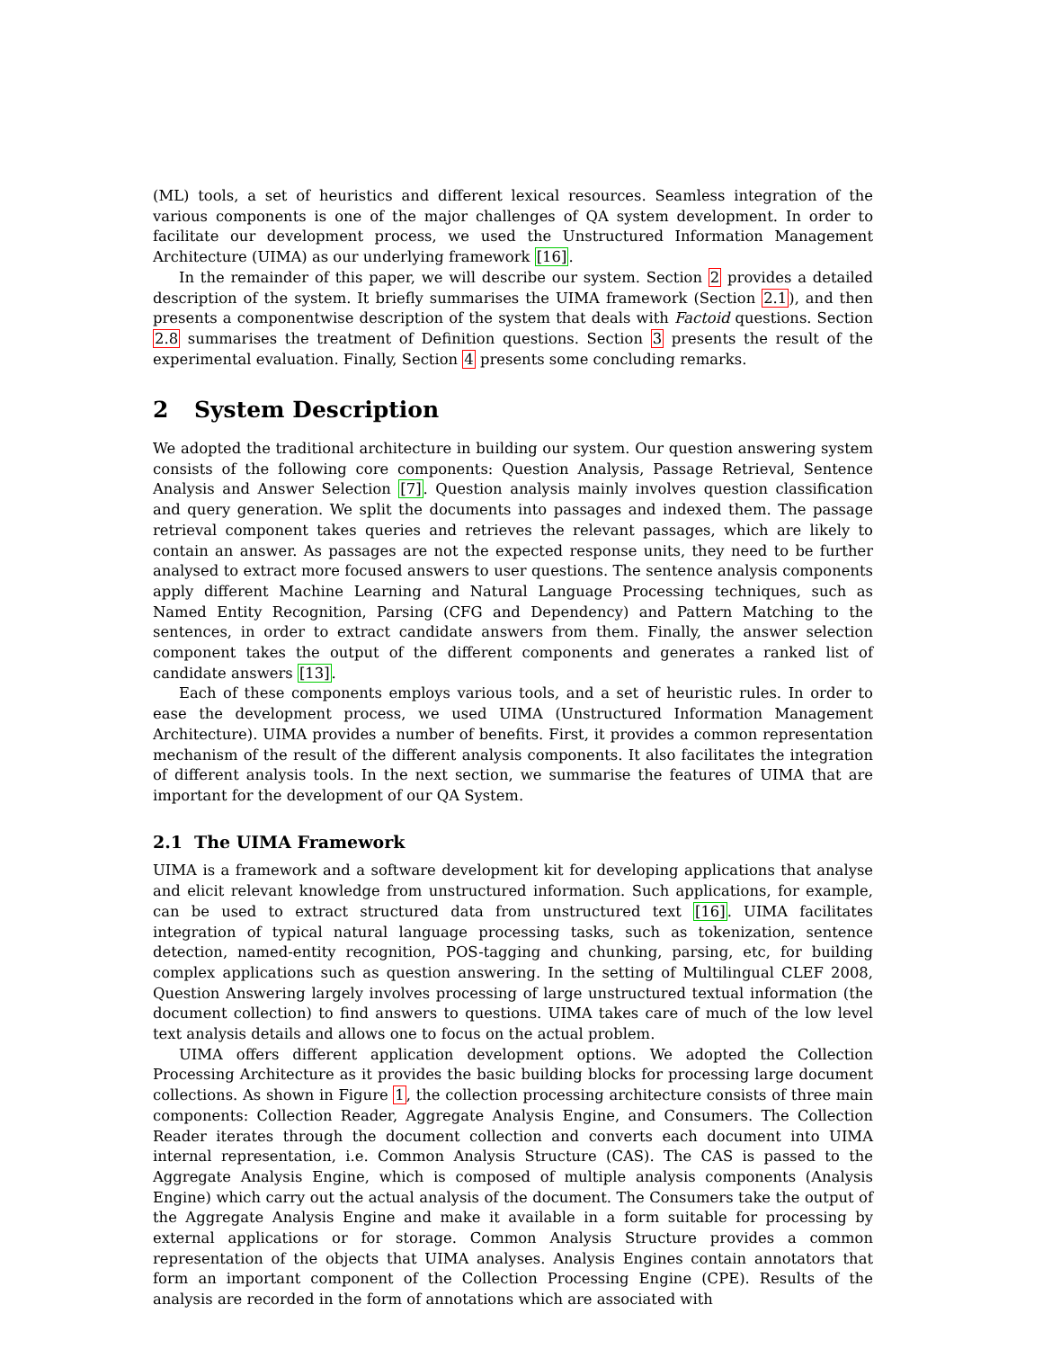(ML) tools, a set of heuristics and different lexical resources. Seamless integration of the various components is one of the major challenges of QA system development. In order to facilitate our development process, we used the Unstructured Information Management Architecture (UIMA) as our underlying framework [16].
In the remainder of this paper, we will describe our system. Section 2 provides a detailed description of the system. It briefly summarises the UIMA framework (Section 2.1), and then presents a componentwise description of the system that deals with Factoid questions. Section 2.8 summarises the treatment of Definition questions. Section 3 presents the result of the experimental evaluation. Finally, Section 4 presents some concluding remarks.
2 System Description
We adopted the traditional architecture in building our system. Our question answering system consists of the following core components: Question Analysis, Passage Retrieval, Sentence Analysis and Answer Selection [7]. Question analysis mainly involves question classification and query generation. We split the documents into passages and indexed them. The passage retrieval component takes queries and retrieves the relevant passages, which are likely to contain an answer. As passages are not the expected response units, they need to be further analysed to extract more focused answers to user questions. The sentence analysis components apply different Machine Learning and Natural Language Processing techniques, such as Named Entity Recognition, Parsing (CFG and Dependency) and Pattern Matching to the sentences, in order to extract candidate answers from them. Finally, the answer selection component takes the output of the different components and generates a ranked list of candidate answers [13].
Each of these components employs various tools, and a set of heuristic rules. In order to ease the development process, we used UIMA (Unstructured Information Management Architecture). UIMA provides a number of benefits. First, it provides a common representation mechanism of the result of the different analysis components. It also facilitates the integration of different analysis tools. In the next section, we summarise the features of UIMA that are important for the development of our QA System.
2.1 The UIMA Framework
UIMA is a framework and a software development kit for developing applications that analyse and elicit relevant knowledge from unstructured information. Such applications, for example, can be used to extract structured data from unstructured text [16]. UIMA facilitates integration of typical natural language processing tasks, such as tokenization, sentence detection, named-entity recognition, POS-tagging and chunking, parsing, etc, for building complex applications such as question answering. In the setting of Multilingual CLEF 2008, Question Answering largely involves processing of large unstructured textual information (the document collection) to find answers to questions. UIMA takes care of much of the low level text analysis details and allows one to focus on the actual problem.
UIMA offers different application development options. We adopted the Collection Processing Architecture as it provides the basic building blocks for processing large document collections. As shown in Figure 1, the collection processing architecture consists of three main components: Collection Reader, Aggregate Analysis Engine, and Consumers. The Collection Reader iterates through the document collection and converts each document into UIMA internal representation, i.e. Common Analysis Structure (CAS). The CAS is passed to the Aggregate Analysis Engine, which is composed of multiple analysis components (Analysis Engine) which carry out the actual analysis of the document. The Consumers take the output of the Aggregate Analysis Engine and make it available in a form suitable for processing by external applications or for storage. Common Analysis Structure provides a common representation of the objects that UIMA analyses. Analysis Engines contain annotators that form an important component of the Collection Processing Engine (CPE). Results of the analysis are recorded in the form of annotations which are associated with